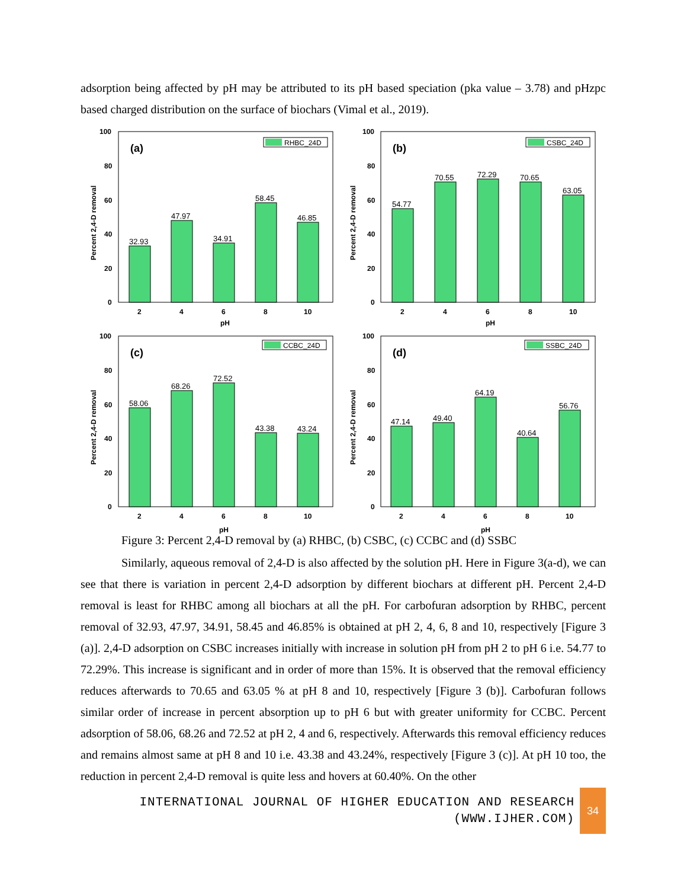adsorption being affected by pH may be attributed to its pH based speciation (pka value – 3.78) and pHzpc based charged distribution on the surface of biochars (Vimal et al., 2019).
Percent 2,4-D removal
(a)
RHBC_24D
100
80
60
40
20
0
32.93
47.97
34.91
58.45
46.85
2
4
6
8
10
pH
Percent 2,4-D removal
(b)
CSBC_24D
100
80
60
40
20
0
54.77
70.55
72.29
70.65
63.05
2
4
6
8
10
pH
Percent 2,4-D removal
(c)
CCBC_24D
100
80
60
40
20
0
58.06
68.26
72.52
43.38
43.24
2
4
6
8
10
pH
Percent 2,4-D removal
(d)
SSBC_24D
100
80
60
40
20
0
47.14
49.40
64.19
40.64
56.76
2
4
6
8
10
pH
Figure 3: Percent 2,4-D removal by (a) RHBC, (b) CSBC, (c) CCBC and (d) SSBC
Similarly, aqueous removal of 2,4-D is also affected by the solution pH. Here in Figure 3(a-d), we can see that there is variation in percent 2,4-D adsorption by different biochars at different pH. Percent 2,4-D removal is least for RHBC among all biochars at all the pH. For carbofuran adsorption by RHBC, percent removal of 32.93, 47.97, 34.91, 58.45 and 46.85% is obtained at pH 2, 4, 6, 8 and 10, respectively [Figure 3 (a)]. 2,4-D adsorption on CSBC increases initially with increase in solution pH from pH 2 to pH 6 i.e. 54.77 to 72.29%. This increase is significant and in order of more than 15%. It is observed that the removal efficiency reduces afterwards to 70.65 and 63.05 % at pH 8 and 10, respectively [Figure 3 (b)]. Carbofuran follows similar order of increase in percent absorption up to pH 6 but with greater uniformity for CCBC. Percent adsorption of 58.06, 68.26 and 72.52 at pH 2, 4 and 6, respectively. Afterwards this removal efficiency reduces and remains almost same at pH 8 and 10 i.e. 43.38 and 43.24%, respectively [Figure 3 (c)]. At pH 10 too, the reduction in percent 2,4-D removal is quite less and hovers at 60.40%. On the other
INTERNATIONAL JOURNAL OF HIGHER EDUCATION AND RESEARCH
(WWW.IJHER.COM)
34